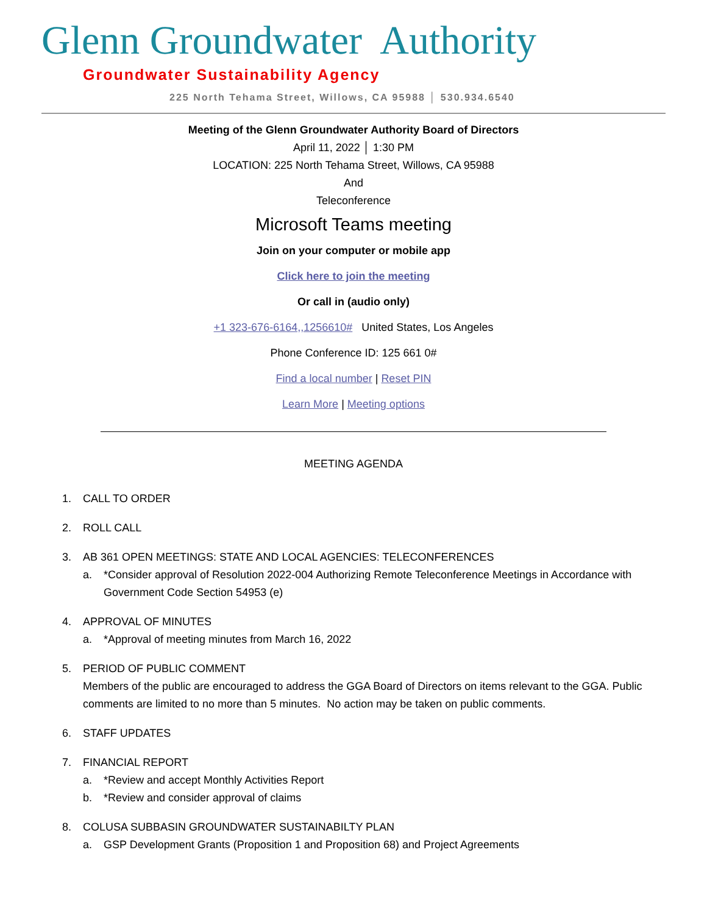Glenn Groundwater Authority
Groundwater Sustainability Agency
225 North Tehama Street, Willows, CA 95988 │ 530.934.6540
Meeting of the Glenn Groundwater Authority Board of Directors
April 11, 2022 │ 1:30 PM
LOCATION: 225 North Tehama Street, Willows, CA 95988
And
Teleconference
Microsoft Teams meeting
Join on your computer or mobile app
Click here to join the meeting
Or call in (audio only)
+1 323-676-6164,,1256610# United States, Los Angeles
Phone Conference ID: 125 661 0#
Find a local number | Reset PIN
Learn More | Meeting options
MEETING AGENDA
1. CALL TO ORDER
2. ROLL CALL
3. AB 361 OPEN MEETINGS: STATE AND LOCAL AGENCIES: TELECONFERENCES
a. *Consider approval of Resolution 2022-004 Authorizing Remote Teleconference Meetings in Accordance with Government Code Section 54953 (e)
4. APPROVAL OF MINUTES
a. *Approval of meeting minutes from March 16, 2022
5. PERIOD OF PUBLIC COMMENT
Members of the public are encouraged to address the GGA Board of Directors on items relevant to the GGA. Public comments are limited to no more than 5 minutes. No action may be taken on public comments.
6. STAFF UPDATES
7. FINANCIAL REPORT
a. *Review and accept Monthly Activities Report
b. *Review and consider approval of claims
8. COLUSA SUBBASIN GROUNDWATER SUSTAINABILTY PLAN
a. GSP Development Grants (Proposition 1 and Proposition 68) and Project Agreements